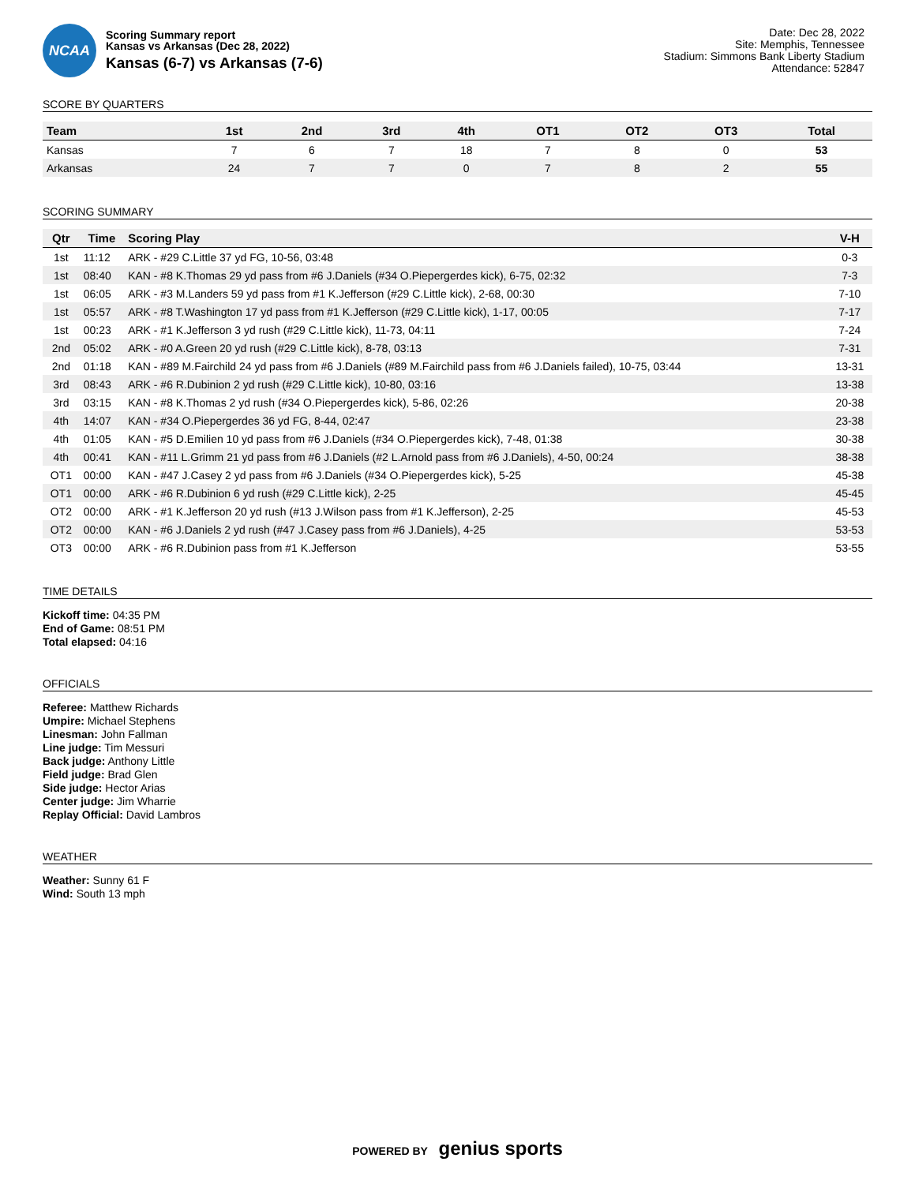NCAA
Scoring Summary report
Kansas vs Arkansas (Dec 28, 2022)
Kansas (6-7) vs Arkansas (7-6)
Date: Dec 28, 2022
Site: Memphis, Tennessee
Stadium: Simmons Bank Liberty Stadium
Attendance: 52847
SCORE BY QUARTERS
| Team | 1st | 2nd | 3rd | 4th | OT1 | OT2 | OT3 | Total |
| --- | --- | --- | --- | --- | --- | --- | --- | --- |
| Kansas | 7 | 6 | 7 | 18 | 7 | 8 | 0 | 53 |
| Arkansas | 24 | 7 | 7 | 0 | 7 | 8 | 2 | 55 |
SCORING SUMMARY
| Qtr | Time | Scoring Play | V-H |
| --- | --- | --- | --- |
| 1st | 11:12 | ARK - #29 C.Little 37 yd FG, 10-56, 03:48 | 0-3 |
| 1st | 08:40 | KAN - #8 K.Thomas 29 yd pass from #6 J.Daniels (#34 O.Piepergerdes kick), 6-75, 02:32 | 7-3 |
| 1st | 06:05 | ARK - #3 M.Landers 59 yd pass from #1 K.Jefferson (#29 C.Little kick), 2-68, 00:30 | 7-10 |
| 1st | 05:57 | ARK - #8 T.Washington 17 yd pass from #1 K.Jefferson (#29 C.Little kick), 1-17, 00:05 | 7-17 |
| 1st | 00:23 | ARK - #1 K.Jefferson 3 yd rush (#29 C.Little kick), 11-73, 04:11 | 7-24 |
| 2nd | 05:02 | ARK - #0 A.Green 20 yd rush (#29 C.Little kick), 8-78, 03:13 | 7-31 |
| 2nd | 01:18 | KAN - #89 M.Fairchild 24 yd pass from #6 J.Daniels (#89 M.Fairchild pass from #6 J.Daniels failed), 10-75, 03:44 | 13-31 |
| 3rd | 08:43 | ARK - #6 R.Dubinion 2 yd rush (#29 C.Little kick), 10-80, 03:16 | 13-38 |
| 3rd | 03:15 | KAN - #8 K.Thomas 2 yd rush (#34 O.Piepergerdes kick), 5-86, 02:26 | 20-38 |
| 4th | 14:07 | KAN - #34 O.Piepergerdes 36 yd FG, 8-44, 02:47 | 23-38 |
| 4th | 01:05 | KAN - #5 D.Emilien 10 yd pass from #6 J.Daniels (#34 O.Piepergerdes kick), 7-48, 01:38 | 30-38 |
| 4th | 00:41 | KAN - #11 L.Grimm 21 yd pass from #6 J.Daniels (#2 L.Arnold pass from #6 J.Daniels), 4-50, 00:24 | 38-38 |
| OT1 | 00:00 | KAN - #47 J.Casey 2 yd pass from #6 J.Daniels (#34 O.Piepergerdes kick), 5-25 | 45-38 |
| OT1 | 00:00 | ARK - #6 R.Dubinion 6 yd rush (#29 C.Little kick), 2-25 | 45-45 |
| OT2 | 00:00 | ARK - #1 K.Jefferson 20 yd rush (#13 J.Wilson pass from #1 K.Jefferson), 2-25 | 45-53 |
| OT2 | 00:00 | KAN - #6 J.Daniels 2 yd rush (#47 J.Casey pass from #6 J.Daniels), 4-25 | 53-53 |
| OT3 | 00:00 | ARK - #6 R.Dubinion pass from #1 K.Jefferson | 53-55 |
TIME DETAILS
Kickoff time: 04:35 PM
End of Game: 08:51 PM
Total elapsed: 04:16
OFFICIALS
Referee: Matthew Richards
Umpire: Michael Stephens
Linesman: John Fallman
Line judge: Tim Messuri
Back judge: Anthony Little
Field judge: Brad Glen
Side judge: Hector Arias
Center judge: Jim Wharrie
Replay Official: David Lambros
WEATHER
Weather: Sunny 61 F
Wind: South 13 mph
POWERED BY genius sports